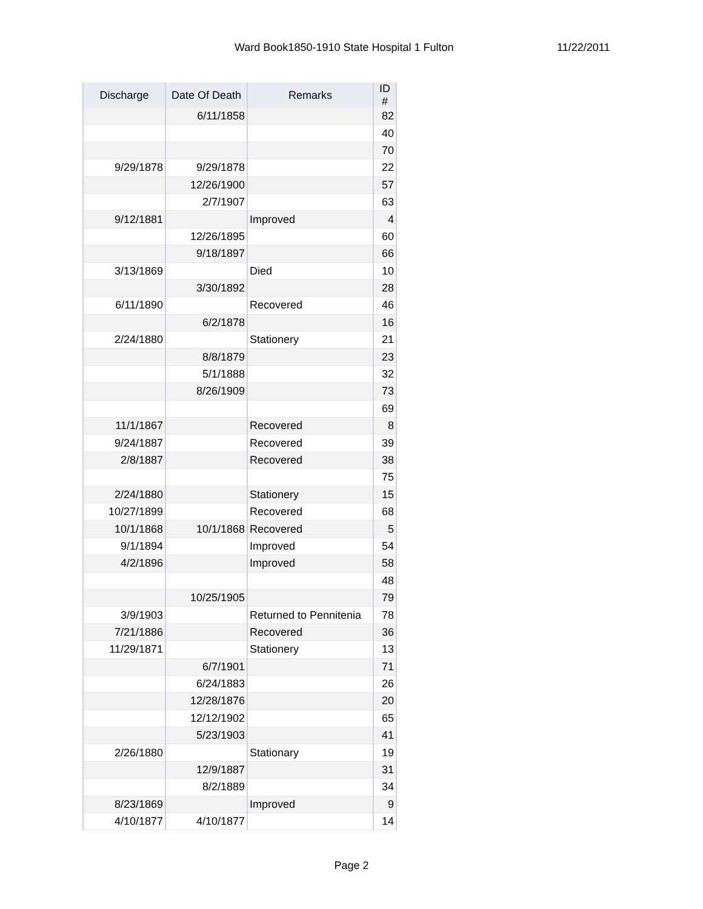Ward Book1850-1910 State Hospital 1 Fulton 11/22/2011
| Discharge | Date Of Death | Remarks | ID # |
| --- | --- | --- | --- |
| | 6/11/1858 | | 82 |
| | | | 40 |
| | | | 70 |
| 9/29/1878 | 9/29/1878 | | 22 |
| | 12/26/1900 | | 57 |
| | 2/7/1907 | | 63 |
| 9/12/1881 | | Improved | 4 |
| | 12/26/1895 | | 60 |
| | 9/18/1897 | | 66 |
| 3/13/1869 | | Died | 10 |
| | 3/30/1892 | | 28 |
| 6/11/1890 | | Recovered | 46 |
| | 6/2/1878 | | 16 |
| 2/24/1880 | | Stationery | 21 |
| | 8/8/1879 | | 23 |
| | 5/1/1888 | | 32 |
| | 8/26/1909 | | 73 |
| | | | 69 |
| 11/1/1867 | | Recovered | 8 |
| 9/24/1887 | | Recovered | 39 |
| 2/8/1887 | | Recovered | 38 |
| | | | 75 |
| 2/24/1880 | | Stationery | 15 |
| 10/27/1899 | | Recovered | 68 |
| 10/1/1868 | 10/1/1868 | Recovered | 5 |
| 9/1/1894 | | Improved | 54 |
| 4/2/1896 | | Improved | 58 |
| | | | 48 |
| | 10/25/1905 | | 79 |
| 3/9/1903 | | Returned to Pennitenia | 78 |
| 7/21/1886 | | Recovered | 36 |
| 11/29/1871 | | Stationery | 13 |
| | 6/7/1901 | | 71 |
| | 6/24/1883 | | 26 |
| | 12/28/1876 | | 20 |
| | 12/12/1902 | | 65 |
| | 5/23/1903 | | 41 |
| 2/26/1880 | | Stationary | 19 |
| | 12/9/1887 | | 31 |
| | 8/2/1889 | | 34 |
| 8/23/1869 | | Improved | 9 |
| 4/10/1877 | 4/10/1877 | | 14 |
Page 2